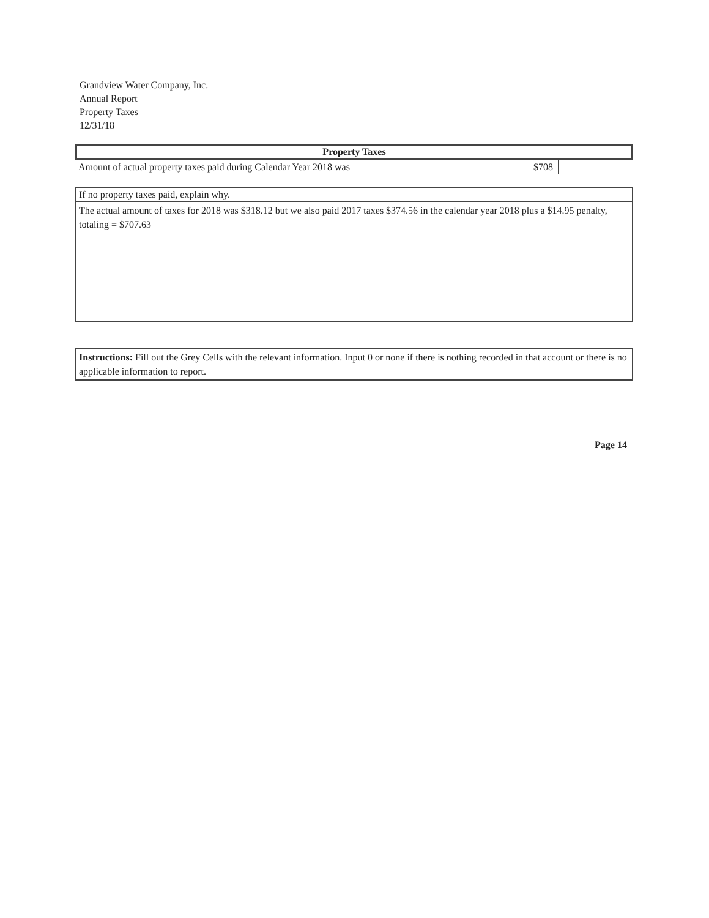Grandview Water Company, Inc.
Annual Report
Property Taxes
12/31/18
Property Taxes
Amount of actual property taxes paid during Calendar Year 2018 was
$708
If no property taxes paid, explain why.
The actual amount of taxes for 2018 was $318.12 but we also paid 2017 taxes $374.56 in the calendar year 2018 plus a $14.95 penalty, totaling = $707.63
Instructions: Fill out the Grey Cells with the relevant information. Input 0 or none if there is nothing recorded in that account or there is no applicable information to report.
Page 14